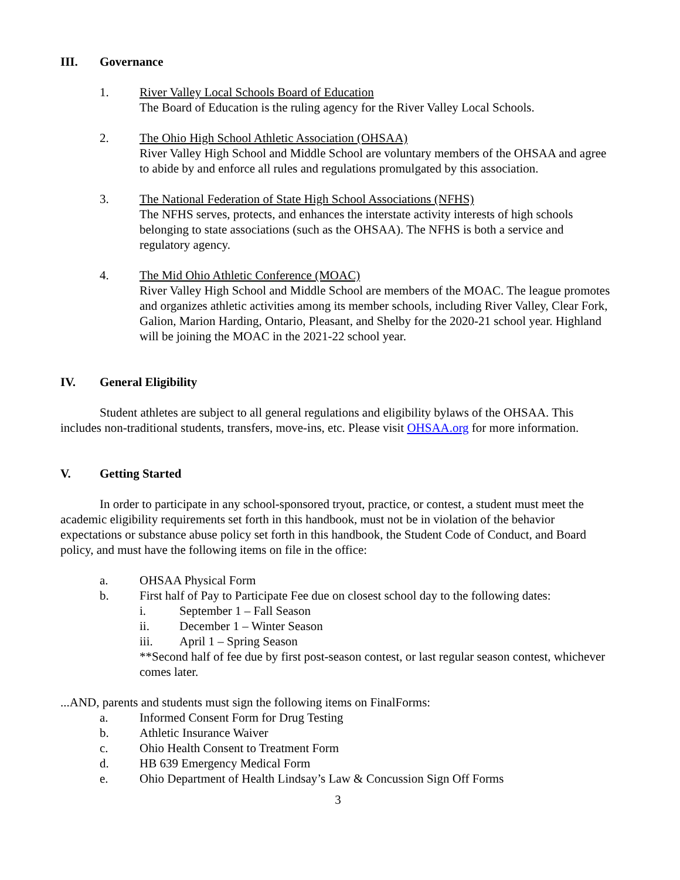III. Governance
1. River Valley Local Schools Board of Education
The Board of Education is the ruling agency for the River Valley Local Schools.
2. The Ohio High School Athletic Association (OHSAA)
River Valley High School and Middle School are voluntary members of the OHSAA and agree to abide by and enforce all rules and regulations promulgated by this association.
3. The National Federation of State High School Associations (NFHS)
The NFHS serves, protects, and enhances the interstate activity interests of high schools belonging to state associations (such as the OHSAA). The NFHS is both a service and regulatory agency.
4. The Mid Ohio Athletic Conference (MOAC)
River Valley High School and Middle School are members of the MOAC. The league promotes and organizes athletic activities among its member schools, including River Valley, Clear Fork, Galion, Marion Harding, Ontario, Pleasant, and Shelby for the 2020-21 school year. Highland will be joining the MOAC in the 2021-22 school year.
IV. General Eligibility
Student athletes are subject to all general regulations and eligibility bylaws of the OHSAA. This includes non-traditional students, transfers, move-ins, etc. Please visit OHSAA.org for more information.
V. Getting Started
In order to participate in any school-sponsored tryout, practice, or contest, a student must meet the academic eligibility requirements set forth in this handbook, must not be in violation of the behavior expectations or substance abuse policy set forth in this handbook, the Student Code of Conduct, and Board policy, and must have the following items on file in the office:
a. OHSAA Physical Form
b. First half of Pay to Participate Fee due on closest school day to the following dates:
i. September 1 – Fall Season
ii. December 1 – Winter Season
iii. April 1 – Spring Season
**Second half of fee due by first post-season contest, or last regular season contest, whichever comes later.
...AND, parents and students must sign the following items on FinalForms:
a. Informed Consent Form for Drug Testing
b. Athletic Insurance Waiver
c. Ohio Health Consent to Treatment Form
d. HB 639 Emergency Medical Form
e. Ohio Department of Health Lindsay’s Law & Concussion Sign Off Forms
3